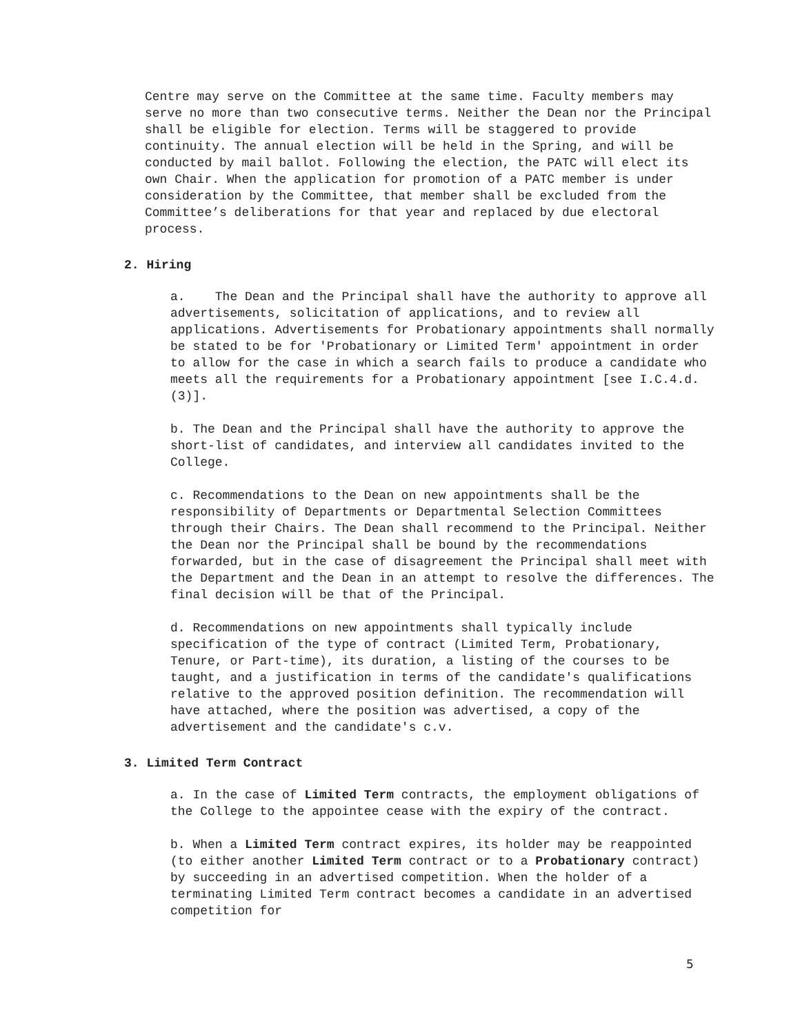Centre may serve on the Committee at the same time. Faculty members may serve no more than two consecutive terms. Neither the Dean nor the Principal shall be eligible for election. Terms will be staggered to provide continuity. The annual election will be held in the Spring, and will be conducted by mail ballot. Following the election, the PATC will elect its own Chair. When the application for promotion of a PATC member is under consideration by the Committee, that member shall be excluded from the Committee’s deliberations for that year and replaced by due electoral process.
2. Hiring
a. The Dean and the Principal shall have the authority to approve all advertisements, solicitation of applications, and to review all applications. Advertisements for Probationary appointments shall normally be stated to be for 'Probationary or Limited Term' appointment in order to allow for the case in which a search fails to produce a candidate who meets all the requirements for a Probationary appointment [see I.C.4.d.(3)].
b. The Dean and the Principal shall have the authority to approve the short-list of candidates, and interview all candidates invited to the College.
c. Recommendations to the Dean on new appointments shall be the responsibility of Departments or Departmental Selection Committees through their Chairs. The Dean shall recommend to the Principal. Neither the Dean nor the Principal shall be bound by the recommendations forwarded, but in the case of disagreement the Principal shall meet with the Department and the Dean in an attempt to resolve the differences. The final decision will be that of the Principal.
d. Recommendations on new appointments shall typically include specification of the type of contract (Limited Term, Probationary, Tenure, or Part-time), its duration, a listing of the courses to be taught, and a justification in terms of the candidate's qualifications relative to the approved position definition. The recommendation will have attached, where the position was advertised, a copy of the advertisement and the candidate's c.v.
3. Limited Term Contract
a. In the case of Limited Term contracts, the employment obligations of the College to the appointee cease with the expiry of the contract.
b. When a Limited Term contract expires, its holder may be reappointed (to either another Limited Term contract or to a Probationary contract) by succeeding in an advertised competition. When the holder of a terminating Limited Term contract becomes a candidate in an advertised competition for
5